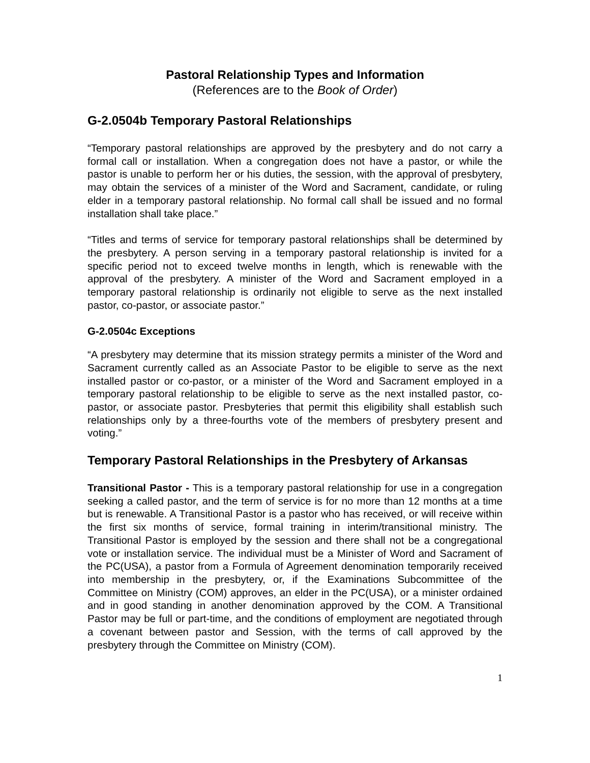Pastoral Relationship Types and Information
(References are to the Book of Order)
G-2.0504b Temporary Pastoral Relationships
“Temporary pastoral relationships are approved by the presbytery and do not carry a formal call or installation. When a congregation does not have a pastor, or while the pastor is unable to perform her or his duties, the session, with the approval of presbytery, may obtain the services of a minister of the Word and Sacrament, candidate, or ruling elder in a temporary pastoral relationship. No formal call shall be issued and no formal installation shall take place.”
“Titles and terms of service for temporary pastoral relationships shall be determined by the presbytery. A person serving in a temporary pastoral relationship is invited for a specific period not to exceed twelve months in length, which is renewable with the approval of the presbytery. A minister of the Word and Sacrament employed in a temporary pastoral relationship is ordinarily not eligible to serve as the next installed pastor, co-pastor, or associate pastor.”
G-2.0504c Exceptions
“A presbytery may determine that its mission strategy permits a minister of the Word and Sacrament currently called as an Associate Pastor to be eligible to serve as the next installed pastor or co-pastor, or a minister of the Word and Sacrament employed in a temporary pastoral relationship to be eligible to serve as the next installed pastor, co-pastor, or associate pastor. Presbyteries that permit this eligibility shall establish such relationships only by a three-fourths vote of the members of presbytery present and voting.”
Temporary Pastoral Relationships in the Presbytery of Arkansas
Transitional Pastor - This is a temporary pastoral relationship for use in a congregation seeking a called pastor, and the term of service is for no more than 12 months at a time but is renewable. A Transitional Pastor is a pastor who has received, or will receive within the first six months of service, formal training in interim/transitional ministry. The Transitional Pastor is employed by the session and there shall not be a congregational vote or installation service. The individual must be a Minister of Word and Sacrament of the PC(USA), a pastor from a Formula of Agreement denomination temporarily received into membership in the presbytery, or, if the Examinations Subcommittee of the Committee on Ministry (COM) approves, an elder in the PC(USA), or a minister ordained and in good standing in another denomination approved by the COM. A Transitional Pastor may be full or part-time, and the conditions of employment are negotiated through a covenant between pastor and Session, with the terms of call approved by the presbytery through the Committee on Ministry (COM).
1